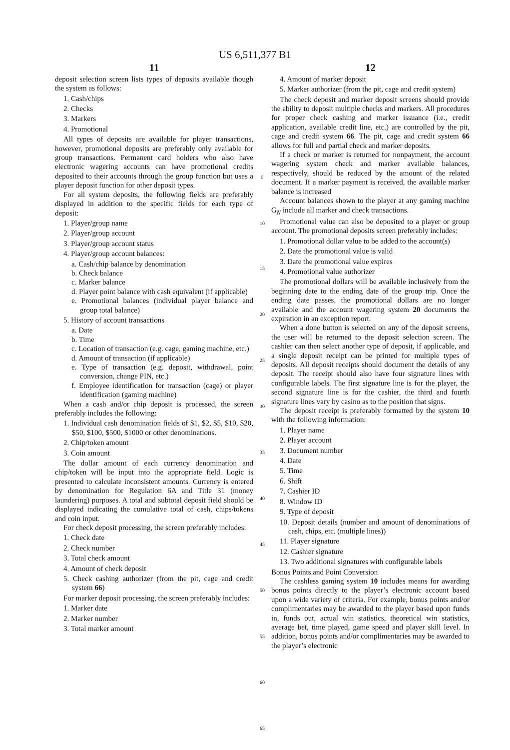US 6,511,377 B1
11
deposit selection screen lists types of deposits available though the system as follows:
1. Cash/chips
2. Checks
3. Markers
4. Promotional
All types of deposits are available for player transactions, however, promotional deposits are preferably only available for group transactions. Permanent card holders who also have electronic wagering accounts can have promotional credits deposited to their accounts through the group function but uses a player deposit function for other deposit types.
For all system deposits, the following fields are preferably displayed in addition to the specific fields for each type of deposit:
1. Player/group name
2. Player/group account
3. Player/group account status
4. Player/group account balances:
a. Cash/chip balance by denomination
b. Check balance
c. Marker balance
d. Player point balance with cash equivalent (if applicable)
e. Promotional balances (individual player balance and group total balance)
5. History of account transactions
a. Date
b. Time
c. Location of transaction (e.g. cage, gaming machine, etc.)
d. Amount of transaction (if applicable)
e. Type of transaction (e.g. deposit, withdrawal, point conversion, change PIN, etc.)
f. Employee identification for transaction (cage) or player identification (gaming machine)
When a cash and/or chip deposit is processed, the screen preferably includes the following:
1. Individual cash denomination fields of $1, $2, $5, $10, $20, $50, $100, $500, $1000 or other denominations.
2. Chip/token amount
3. Coin amount
The dollar amount of each currency denomination and chip/token will be input into the appropriate field. Logic is presented to calculate inconsistent amounts. Currency is entered by denomination for Regulation 6A and Title 31 (money laundering) purposes. A total and subtotal deposit field should be displayed indicating the cumulative total of cash, chips/tokens and coin input.
For check deposit processing, the screen preferably includes:
1. Check date
2. Check number
3. Total check amount
4. Amount of check deposit
5. Check cashing authorizer (from the pit, cage and credit system 66)
For marker deposit processing, the screen preferably includes:
1. Marker date
2. Marker number
3. Total marker amount
5
10
15
20
25
30
35
40
45
50
55
60
65
12
4. Amount of marker deposit
5. Marker authorizer (from the pit, cage and credit system)
The check deposit and marker deposit screens should provide the ability to deposit multiple checks and markers. All procedures for proper check cashing and marker issuance (i.e., credit application, available credit line, etc.) are controlled by the pit, cage and credit system 66. The pit, cage and credit system 66 allows for full and partial check and marker deposits.
If a check or marker is returned for nonpayment, the account wagering system check and marker available balances, respectively, should be reduced by the amount of the related document. If a marker payment is received, the available marker balance is increased
Account balances shown to the player at any gaming machine G<sub>N</sub> include all marker and check transactions.
Promotional value can also be deposited to a player or group account. The promotional deposits screen preferably includes:
1. Promotional dollar value to be added to the account(s)
2. Date the promotional value is valid
3. Date the promotional value expires
4. Promotional value authorizer
The promotional dollars will be available inclusively from the beginning date to the ending date of the group trip. Once the ending date passes, the promotional dollars are no longer available and the account wagering system 20 documents the expiration in an exception report.
When a done button is selected on any of the deposit screens, the user will be returned to the deposit selection screen. The cashier can then select another type of deposit, if applicable, and a single deposit receipt can be printed for multiple types of deposits. All deposit receipts should document the details of any deposit. The receipt should also have four signature lines with configurable labels. The first signature line is for the player, the second signature line is for the cashier, the third and fourth signature lines vary by casino as to the position that signs.
The deposit receipt is preferably formatted by the system 10 with the following information:
1. Player name
2. Player account
3. Document number
4. Date
5. Time
6. Shift
7. Cashier ID
8. Window ID
9. Type of deposit
10. Deposit details (number and amount of denominations of cash, chips, etc. (multiple lines))
11. Player signature
12. Cashier signature
13. Two additional signatures with configurable labels
Bonus Points and Point Conversion
The cashless gaming system 10 includes means for awarding bonus points directly to the player’s electronic account based upon a wide variety of criteria. For example, bonus points and/or complimentaries may be awarded to the player based upon funds in, funds out, actual win statistics, theoretical win statistics, average bet, time played, game speed and player skill level. In addition, bonus points and/or complimentaries may be awarded to the player’s electronic